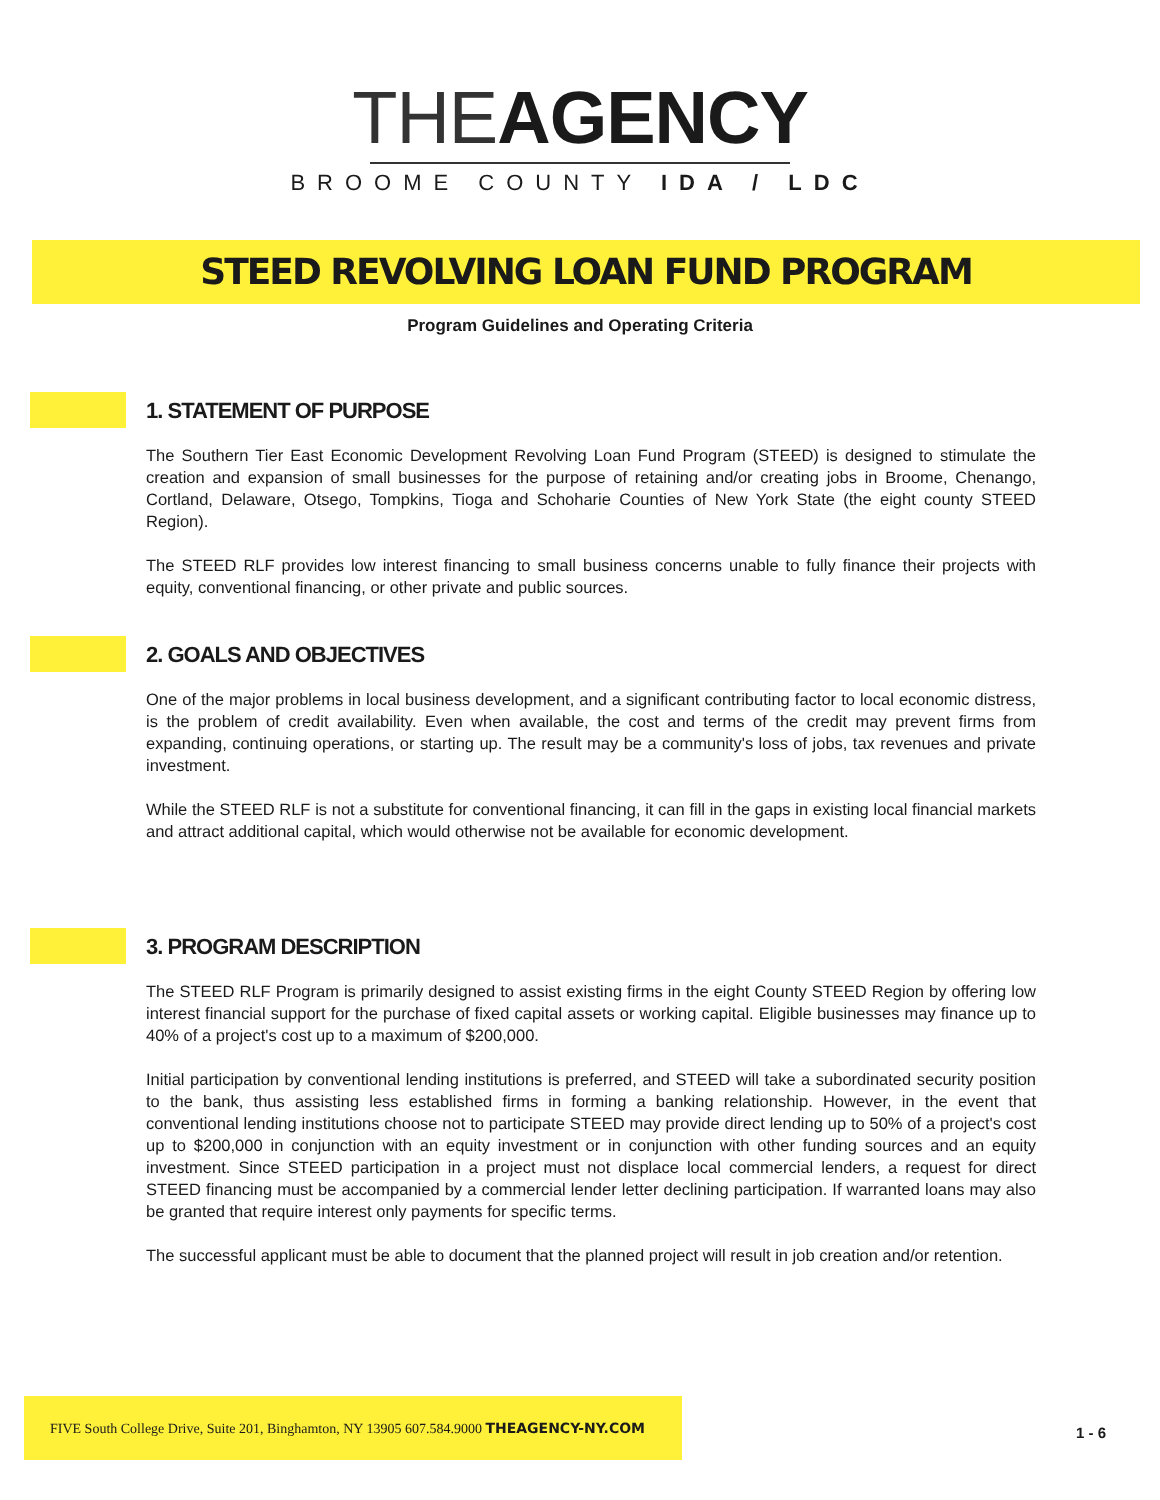THE AGENCY
BROOME COUNTY IDA / LDC
STEED REVOLVING LOAN FUND PROGRAM
Program Guidelines and Operating Criteria
1. STATEMENT OF PURPOSE
The Southern Tier East Economic Development Revolving Loan Fund Program (STEED) is designed to stimulate the creation and expansion of small businesses for the purpose of retaining and/or creating jobs in Broome, Chenango, Cortland, Delaware, Otsego, Tompkins, Tioga and Schoharie Counties of New York State (the eight county STEED Region).
The STEED RLF provides low interest financing to small business concerns unable to fully finance their projects with equity, conventional financing, or other private and public sources.
2. GOALS AND OBJECTIVES
One of the major problems in local business development, and a significant contributing factor to local economic distress, is the problem of credit availability. Even when available, the cost and terms of the credit may prevent firms from expanding, continuing operations, or starting up. The result may be a community's loss of jobs, tax revenues and private investment.
While the STEED RLF is not a substitute for conventional financing, it can fill in the gaps in existing local financial markets and attract additional capital, which would otherwise not be available for economic development.
3. PROGRAM DESCRIPTION
The STEED RLF Program is primarily designed to assist existing firms in the eight County STEED Region by offering low interest financial support for the purchase of fixed capital assets or working capital. Eligible businesses may finance up to 40% of a project's cost up to a maximum of $200,000.
Initial participation by conventional lending institutions is preferred, and STEED will take a subordinated security position to the bank, thus assisting less established firms in forming a banking relationship. However, in the event that conventional lending institutions choose not to participate STEED may provide direct lending up to 50% of a project's cost up to $200,000 in conjunction with an equity investment or in conjunction with other funding sources and an equity investment. Since STEED participation in a project must not displace local commercial lenders, a request for direct STEED financing must be accompanied by a commercial lender letter declining participation. If warranted loans may also be granted that require interest only payments for specific terms.
The successful applicant must be able to document that the planned project will result in job creation and/or retention.
FIVE South College Drive, Suite 201, Binghamton, NY 13905 607.584.9000 THEAGENCY-NY.COM
1 - 6